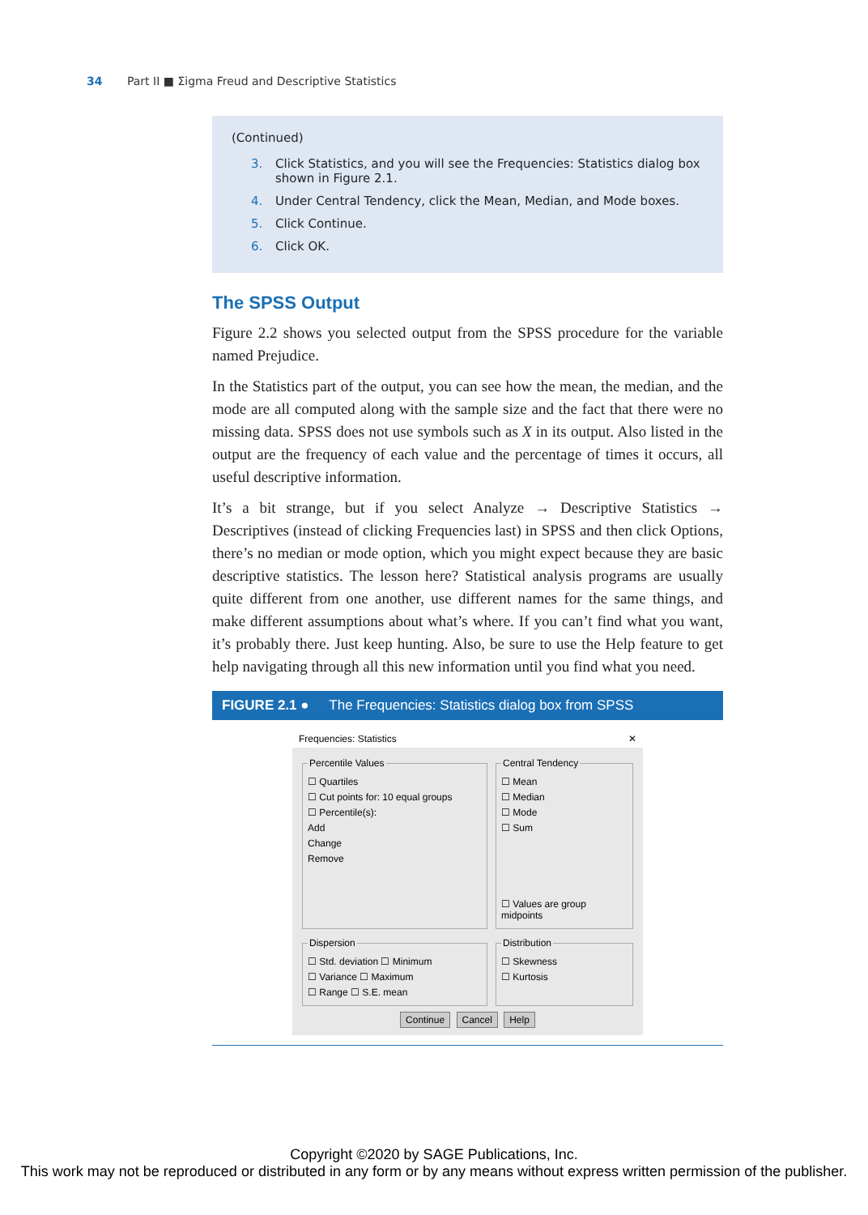34 Part II ■ Σigma Freud and Descriptive Statistics
(Continued)
3. Click Statistics, and you will see the Frequencies: Statistics dialog box shown in Figure 2.1.
4. Under Central Tendency, click the Mean, Median, and Mode boxes.
5. Click Continue.
6. Click OK.
The SPSS Output
Figure 2.2 shows you selected output from the SPSS procedure for the variable named Prejudice.
In the Statistics part of the output, you can see how the mean, the median, and the mode are all computed along with the sample size and the fact that there were no missing data. SPSS does not use symbols such as X in its output. Also listed in the output are the frequency of each value and the percentage of times it occurs, all useful descriptive information.
It’s a bit strange, but if you select Analyze → Descriptive Statistics → Descriptives (instead of clicking Frequencies last) in SPSS and then click Options, there’s no median or mode option, which you might expect because they are basic descriptive statistics. The lesson here? Statistical analysis programs are usually quite different from one another, use different names for the same things, and make different assumptions about what’s where. If you can’t find what you want, it’s probably there. Just keep hunting. Also, be sure to use the Help feature to get help navigating through all this new information until you find what you need.
FIGURE 2.1 ● The Frequencies: Statistics dialog box from SPSS
Frequencies: Statistics ✕
Percentile Values
☐ Quartiles
☐ Cut points for: 10 equal groups
☐ Percentile(s):
Add
Change
Remove
Central Tendency
☐ Mean
☐ Median
☐ Mode
☐ Sum
☐ Values are group midpoints
Dispersion
☐ Std. deviation ☐ Minimum
☐ Variance ☐ Maximum
☐ Range ☐ S.E. mean
Distribution
☐ Skewness
☐ Kurtosis
Continue Cancel Help
Copyright ©2020 by SAGE Publications, Inc.
This work may not be reproduced or distributed in any form or by any means without express written permission of the publisher.